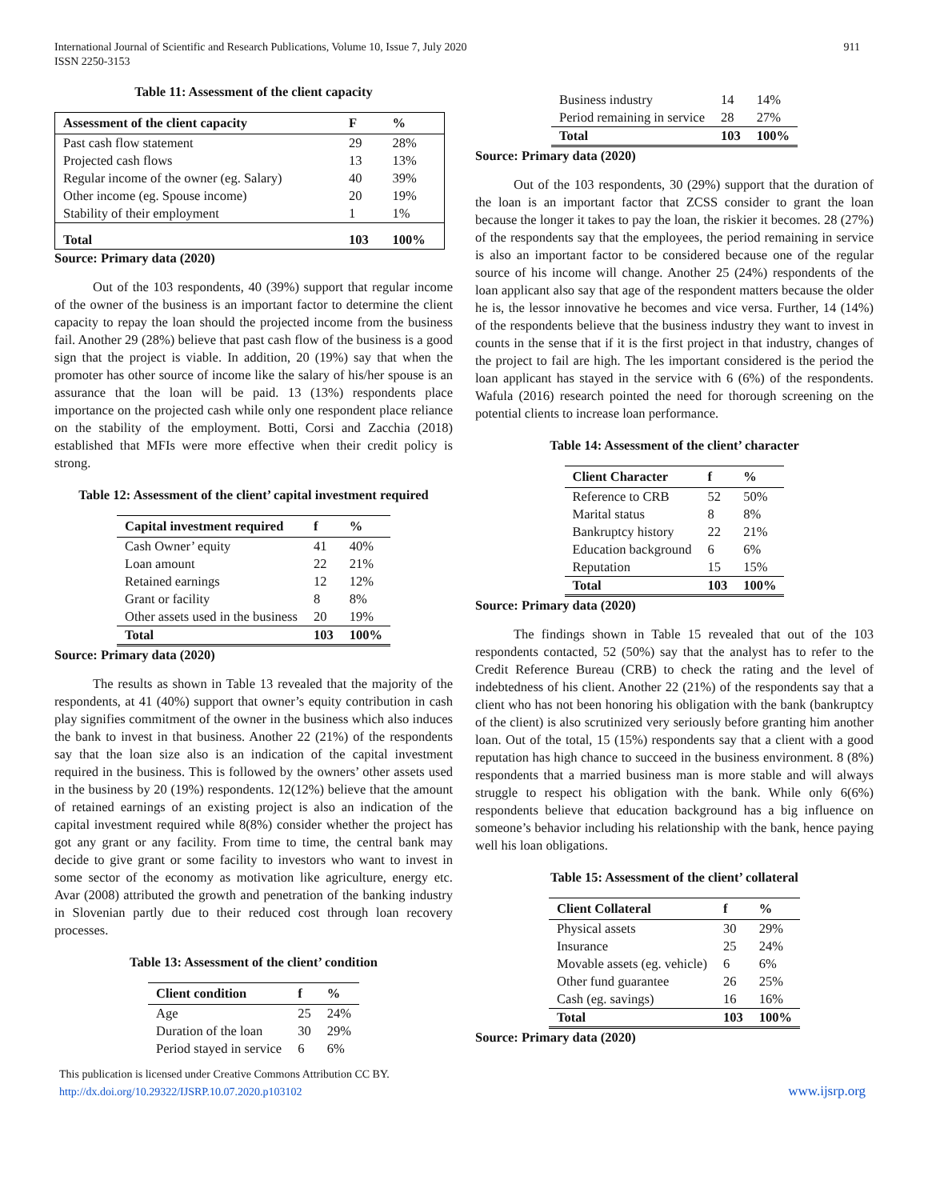International Journal of Scientific and Research Publications, Volume 10, Issue 7, July 2020
ISSN 2250-3153
911
Table 11: Assessment of the client capacity
| Assessment of the client capacity | F | % |
| --- | --- | --- |
| Past cash flow statement | 29 | 28% |
| Projected cash flows | 13 | 13% |
| Regular income of the owner (eg. Salary) | 40 | 39% |
| Other income (eg. Spouse income) | 20 | 19% |
| Stability of their employment | 1 | 1% |
| Total | 103 | 100% |
Source: Primary data (2020)
Out of the 103 respondents, 40 (39%) support that regular income of the owner of the business is an important factor to determine the client capacity to repay the loan should the projected income from the business fail. Another 29 (28%) believe that past cash flow of the business is a good sign that the project is viable. In addition, 20 (19%) say that when the promoter has other source of income like the salary of his/her spouse is an assurance that the loan will be paid. 13 (13%) respondents place importance on the projected cash while only one respondent place reliance on the stability of the employment. Botti, Corsi and Zacchia (2018) established that MFIs were more effective when their credit policy is strong.
Table 12: Assessment of the client’ capital investment required
| Capital investment required | f | % |
| --- | --- | --- |
| Cash Owner’ equity | 41 | 40% |
| Loan amount | 22 | 21% |
| Retained earnings | 12 | 12% |
| Grant or facility | 8 | 8% |
| Other assets used in the business | 20 | 19% |
| Total | 103 | 100% |
Source: Primary data (2020)
The results as shown in Table 13 revealed that the majority of the respondents, at 41 (40%) support that owner’s equity contribution in cash play signifies commitment of the owner in the business which also induces the bank to invest in that business. Another 22 (21%) of the respondents say that the loan size also is an indication of the capital investment required in the business. This is followed by the owners’ other assets used in the business by 20 (19%) respondents. 12(12%) believe that the amount of retained earnings of an existing project is also an indication of the capital investment required while 8(8%) consider whether the project has got any grant or any facility. From time to time, the central bank may decide to give grant or some facility to investors who want to invest in some sector of the economy as motivation like agriculture, energy etc. Avar (2008) attributed the growth and penetration of the banking industry in Slovenian partly due to their reduced cost through loan recovery processes.
Table 13: Assessment of the client’ condition
| Client condition | f | % |
| --- | --- | --- |
| Age | 25 | 24% |
| Duration of the loan | 30 | 29% |
| Period stayed in service | 6 | 6% |
| Business industry | 14 | 14% |
| Period remaining in service | 28 | 27% |
| Total | 103 | 100% |
Source: Primary data (2020)
Out of the 103 respondents, 30 (29%) support that the duration of the loan is an important factor that ZCSS consider to grant the loan because the longer it takes to pay the loan, the riskier it becomes. 28 (27%) of the respondents say that the employees, the period remaining in service is also an important factor to be considered because one of the regular source of his income will change. Another 25 (24%) respondents of the loan applicant also say that age of the respondent matters because the older he is, the lessor innovative he becomes and vice versa. Further, 14 (14%) of the respondents believe that the business industry they want to invest in counts in the sense that if it is the first project in that industry, changes of the project to fail are high. The les important considered is the period the loan applicant has stayed in the service with 6 (6%) of the respondents. Wafula (2016) research pointed the need for thorough screening on the potential clients to increase loan performance.
Table 14: Assessment of the client’ character
| Client Character | f | % |
| --- | --- | --- |
| Reference to CRB | 52 | 50% |
| Marital status | 8 | 8% |
| Bankruptcy history | 22 | 21% |
| Education background | 6 | 6% |
| Reputation | 15 | 15% |
| Total | 103 | 100% |
Source: Primary data (2020)
The findings shown in Table 15 revealed that out of the 103 respondents contacted, 52 (50%) say that the analyst has to refer to the Credit Reference Bureau (CRB) to check the rating and the level of indebtedness of his client. Another 22 (21%) of the respondents say that a client who has not been honoring his obligation with the bank (bankruptcy of the client) is also scrutinized very seriously before granting him another loan. Out of the total, 15 (15%) respondents say that a client with a good reputation has high chance to succeed in the business environment. 8 (8%) respondents that a married business man is more stable and will always struggle to respect his obligation with the bank. While only 6(6%) respondents believe that education background has a big influence on someone’s behavior including his relationship with the bank, hence paying well his loan obligations.
Table 15: Assessment of the client’ collateral
| Client Collateral | f | % |
| --- | --- | --- |
| Physical assets | 30 | 29% |
| Insurance | 25 | 24% |
| Movable assets (eg. vehicle) | 6 | 6% |
| Other fund guarantee | 26 | 25% |
| Cash (eg. savings) | 16 | 16% |
| Total | 103 | 100% |
Source: Primary data (2020)
This publication is licensed under Creative Commons Attribution CC BY.
http://dx.doi.org/10.29322/IJSRP.10.07.2020.p103102
www.ijsrp.org